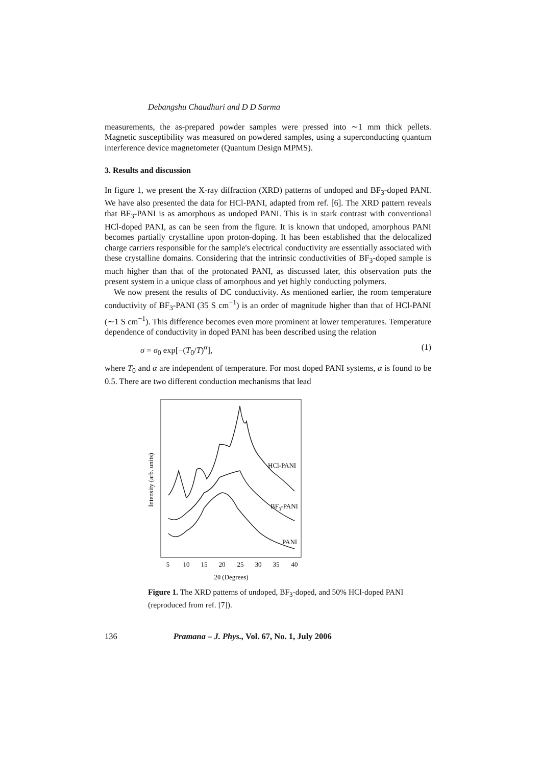Debangshu Chaudhuri and D D Sarma
measurements, the as-prepared powder samples were pressed into ∼1 mm thick pellets. Magnetic susceptibility was measured on powdered samples, using a superconducting quantum interference device magnetometer (Quantum Design MPMS).
3. Results and discussion
In figure 1, we present the X-ray diffraction (XRD) patterns of undoped and BF<sub>3</sub>-doped PANI. We have also presented the data for HCl-PANI, adapted from ref. [6]. The XRD pattern reveals that BF<sub>3</sub>-PANI is as amorphous as undoped PANI. This is in stark contrast with conventional HCl-doped PANI, as can be seen from the figure. It is known that undoped, amorphous PANI becomes partially crystalline upon proton-doping. It has been established that the delocalized charge carriers responsible for the sample's electrical conductivity are essentially associated with these crystalline domains. Considering that the intrinsic conductivities of BF<sub>3</sub>-doped sample is much higher than that of the protonated PANI, as discussed later, this observation puts the present system in a unique class of amorphous and yet highly conducting polymers.
We now present the results of DC conductivity. As mentioned earlier, the room temperature conductivity of BF<sub>3</sub>-PANI (35 S cm<sup>−1</sup>) is an order of magnitude higher than that of HCl-PANI (∼1 S cm<sup>−1</sup>). This difference becomes even more prominent at lower temperatures. Temperature dependence of conductivity in doped PANI has been described using the relation
σ = σ<sub>0</sub> exp[−(T<sub>0</sub>/T)<sup>α</sup>], (1)
where T<sub>0</sub> and α are independent of temperature. For most doped PANI systems, α is found to be 0.5. There are two different conduction mechanisms that lead
Intensity (arb. units)
HCl-PANI
BF3-PANI
PANI
5
10
15
20
25
30
35
40
2θ (Degrees)
Figure 1. The XRD patterns of undoped, BF<sub>3</sub>-doped, and 50% HCl-doped PANI (reproduced from ref. [7]).
136 Pramana – J. Phys., Vol. 67, No. 1, July 2006